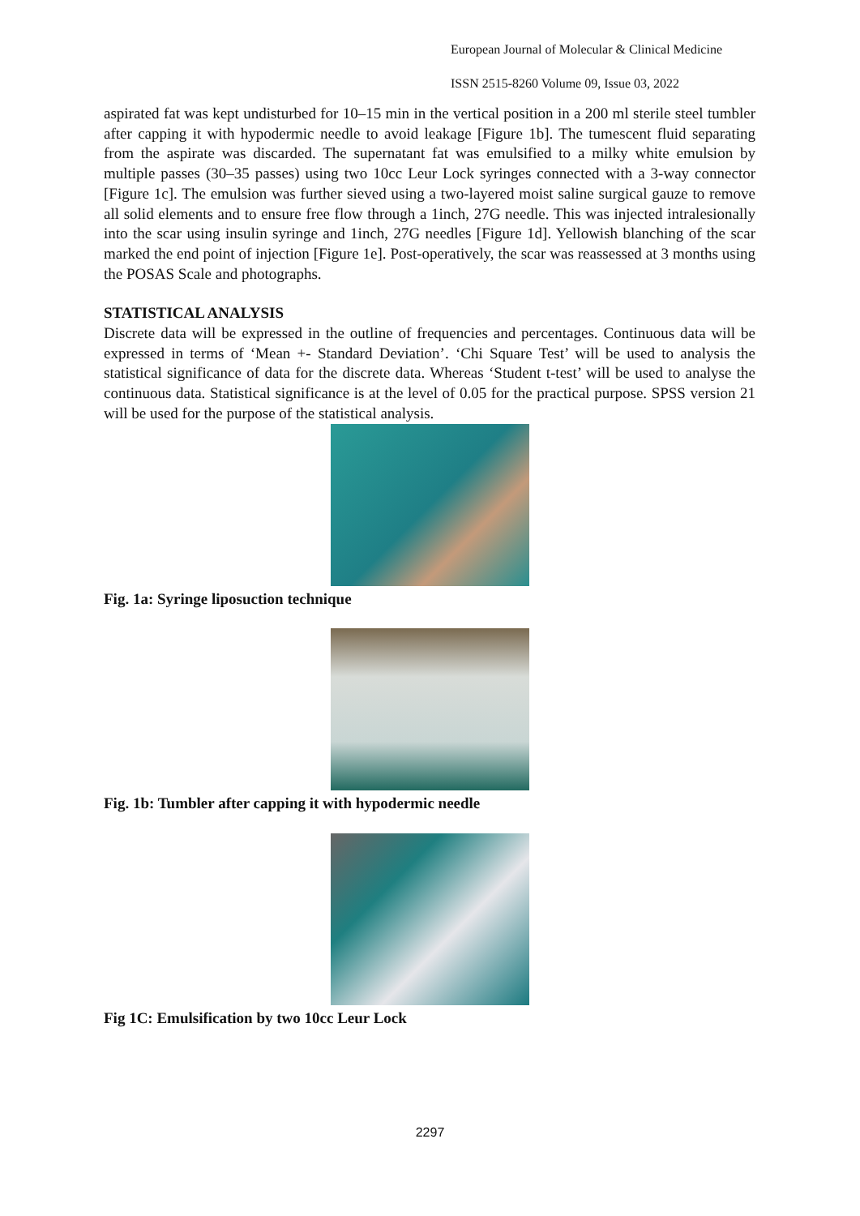European Journal of Molecular & Clinical Medicine
ISSN 2515-8260 Volume 09, Issue 03, 2022
aspirated fat was kept undisturbed for 10–15 min in the vertical position in a 200 ml sterile steel tumbler after capping it with hypodermic needle to avoid leakage [Figure 1b]. The tumescent fluid separating from the aspirate was discarded. The supernatant fat was emulsified to a milky white emulsion by multiple passes (30–35 passes) using two 10cc Leur Lock syringes connected with a 3-way connector [Figure 1c]. The emulsion was further sieved using a two-layered moist saline surgical gauze to remove all solid elements and to ensure free flow through a 1inch, 27G needle. This was injected intralesionally into the scar using insulin syringe and 1inch, 27G needles [Figure 1d]. Yellowish blanching of the scar marked the end point of injection [Figure 1e]. Post-operatively, the scar was reassessed at 3 months using the POSAS Scale and photographs.
STATISTICAL ANALYSIS
Discrete data will be expressed in the outline of frequencies and percentages. Continuous data will be expressed in terms of ‘Mean +- Standard Deviation’. ‘Chi Square Test’ will be used to analysis the statistical significance of data for the discrete data. Whereas ‘Student t-test’ will be used to analyse the continuous data. Statistical significance is at the level of 0.05 for the practical purpose. SPSS version 21 will be used for the purpose of the statistical analysis.
Fig. 1a: Syringe liposuction technique
Fig. 1b: Tumbler after capping it with hypodermic needle
Fig 1C: Emulsification by two 10cc Leur Lock
2297